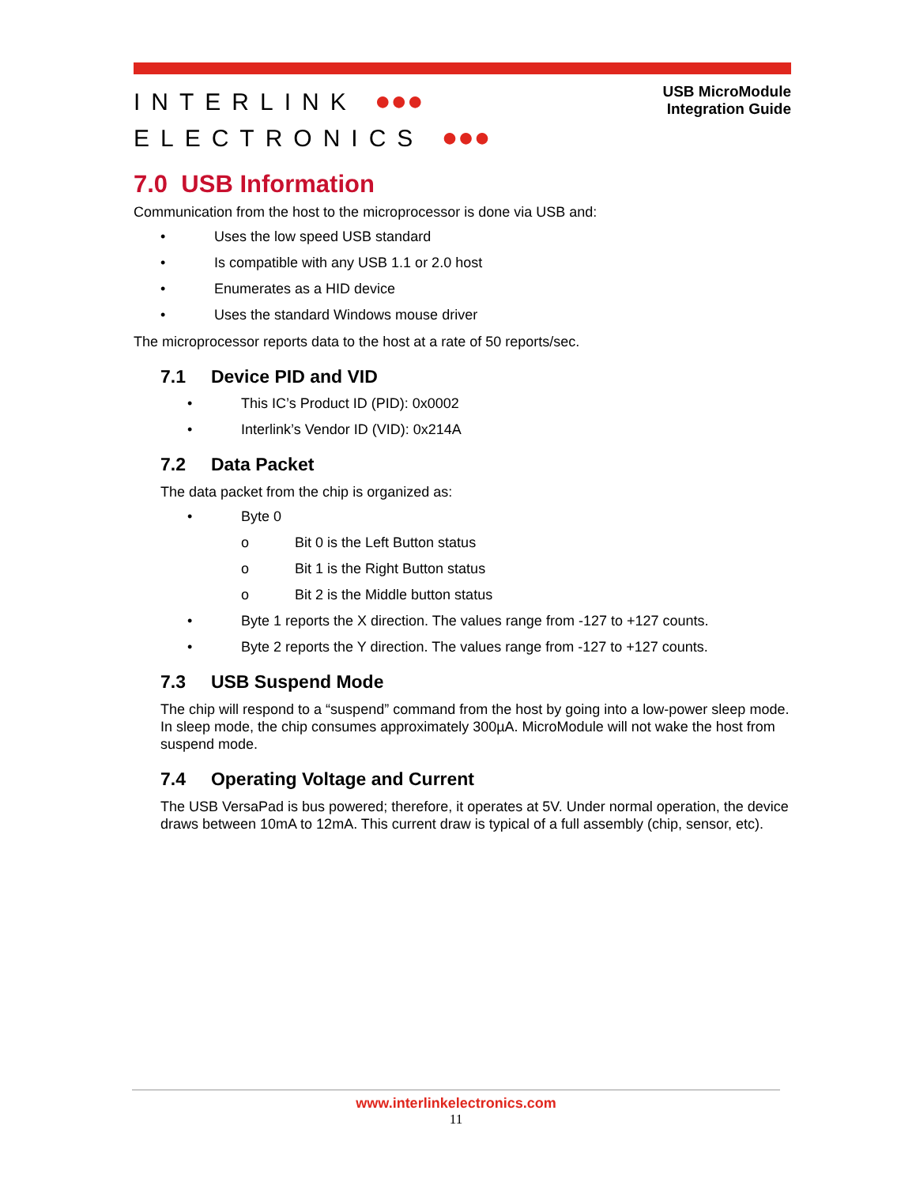INTERLINK ●●●
ELECTRONICS ●●●
USB MicroModule
Integration Guide
7.0 USB Information
Communication from the host to the microprocessor is done via USB and:
• Uses the low speed USB standard
• Is compatible with any USB 1.1 or 2.0 host
• Enumerates as a HID device
• Uses the standard Windows mouse driver
The microprocessor reports data to the host at a rate of 50 reports/sec.
7.1 Device PID and VID
• This IC’s Product ID (PID): 0x0002
• Interlink’s Vendor ID (VID): 0x214A
7.2 Data Packet
The data packet from the chip is organized as:
• Byte 0
o Bit 0 is the Left Button status
o Bit 1 is the Right Button status
o Bit 2 is the Middle button status
• Byte 1 reports the X direction. The values range from -127 to +127 counts.
• Byte 2 reports the Y direction. The values range from -127 to +127 counts.
7.3 USB Suspend Mode
The chip will respond to a “suspend” command from the host by going into a low-power sleep mode. In sleep mode, the chip consumes approximately 300µA. MicroModule will not wake the host from suspend mode.
7.4 Operating Voltage and Current
The USB VersaPad is bus powered; therefore, it operates at 5V. Under normal operation, the device draws between 10mA to 12mA. This current draw is typical of a full assembly (chip, sensor, etc).
www.interlinkelectronics.com
11